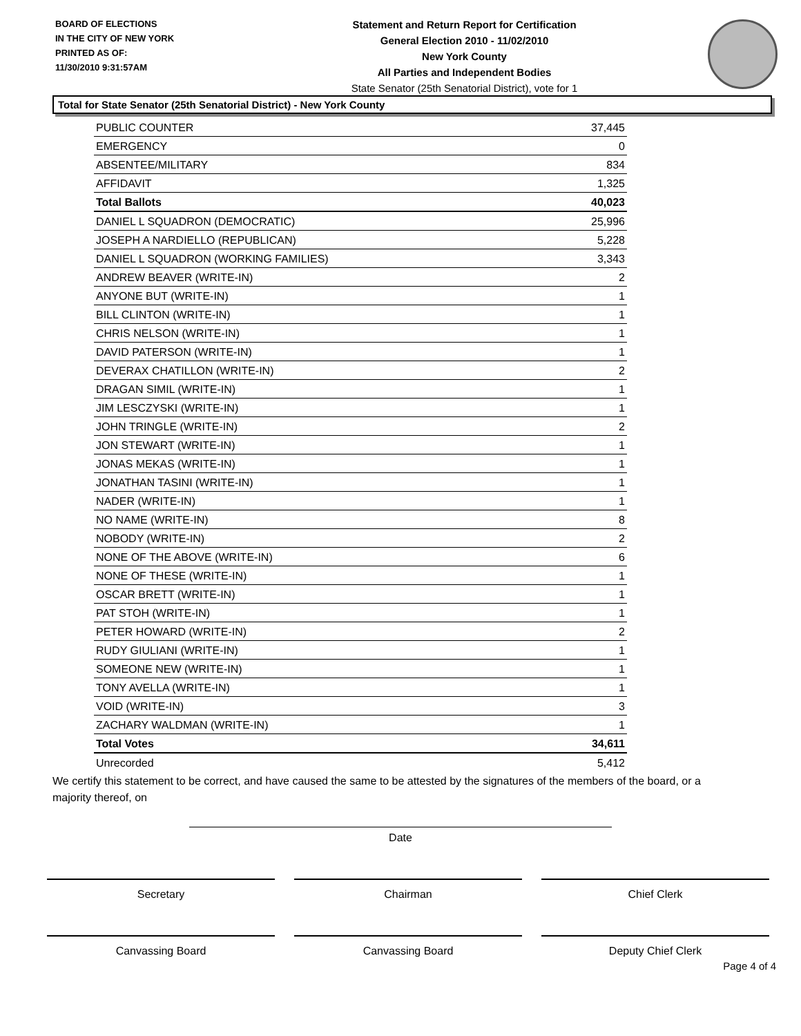BOARD OF ELECTIONS
IN THE CITY OF NEW YORK
PRINTED AS OF:
11/30/2010 9:31:57AM
Statement and Return Report for Certification
General Election 2010 - 11/02/2010
New York County
All Parties and Independent Bodies
State Senator (25th Senatorial District), vote for 1
Total for State Senator (25th Senatorial District) - New York County
| PUBLIC COUNTER | 37,445 |
| EMERGENCY | 0 |
| ABSENTEE/MILITARY | 834 |
| AFFIDAVIT | 1,325 |
| Total Ballots | 40,023 |
| DANIEL L SQUADRON (DEMOCRATIC) | 25,996 |
| JOSEPH A NARDIELLO (REPUBLICAN) | 5,228 |
| DANIEL L SQUADRON (WORKING FAMILIES) | 3,343 |
| ANDREW BEAVER (WRITE-IN) | 2 |
| ANYONE BUT (WRITE-IN) | 1 |
| BILL CLINTON (WRITE-IN) | 1 |
| CHRIS NELSON (WRITE-IN) | 1 |
| DAVID PATERSON (WRITE-IN) | 1 |
| DEVERAX CHATILLON (WRITE-IN) | 2 |
| DRAGAN SIMIL (WRITE-IN) | 1 |
| JIM LESCZYSKI (WRITE-IN) | 1 |
| JOHN TRINGLE (WRITE-IN) | 2 |
| JON STEWART (WRITE-IN) | 1 |
| JONAS MEKAS (WRITE-IN) | 1 |
| JONATHAN TASINI (WRITE-IN) | 1 |
| NADER (WRITE-IN) | 1 |
| NO NAME (WRITE-IN) | 8 |
| NOBODY (WRITE-IN) | 2 |
| NONE OF THE ABOVE (WRITE-IN) | 6 |
| NONE OF THESE (WRITE-IN) | 1 |
| OSCAR BRETT (WRITE-IN) | 1 |
| PAT STOH (WRITE-IN) | 1 |
| PETER HOWARD (WRITE-IN) | 2 |
| RUDY GIULIANI (WRITE-IN) | 1 |
| SOMEONE NEW (WRITE-IN) | 1 |
| TONY AVELLA (WRITE-IN) | 1 |
| VOID (WRITE-IN) | 3 |
| ZACHARY WALDMAN (WRITE-IN) | 1 |
| Total Votes | 34,611 |
| Unrecorded | 5,412 |
We certify this statement to be correct, and have caused the same to be attested by the signatures of the members of the board, or a majority thereof, on
Date
Secretary Chairman Chief Clerk
Canvassing Board Canvassing Board Deputy Chief Clerk
Page 4 of 4